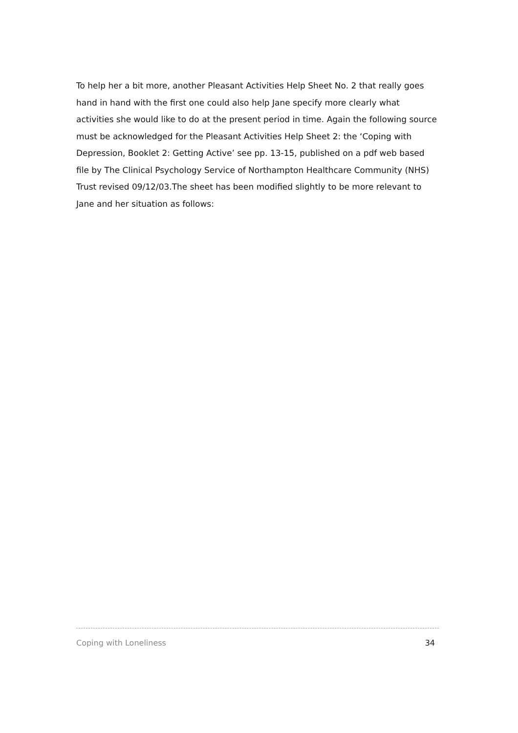To help her a bit more, another Pleasant Activities Help Sheet No. 2 that really goes hand in hand with the first one could also help Jane specify more clearly what activities she would like to do at the present period in time. Again the following source must be acknowledged for the Pleasant Activities Help Sheet 2: the ‘Coping with Depression, Booklet 2: Getting Active’ see pp. 13-15, published on a pdf web based file by The Clinical Psychology Service of Northampton Healthcare Community (NHS) Trust revised 09/12/03.The sheet has been modified slightly to be more relevant to Jane and her situation as follows:
Coping with Loneliness 34